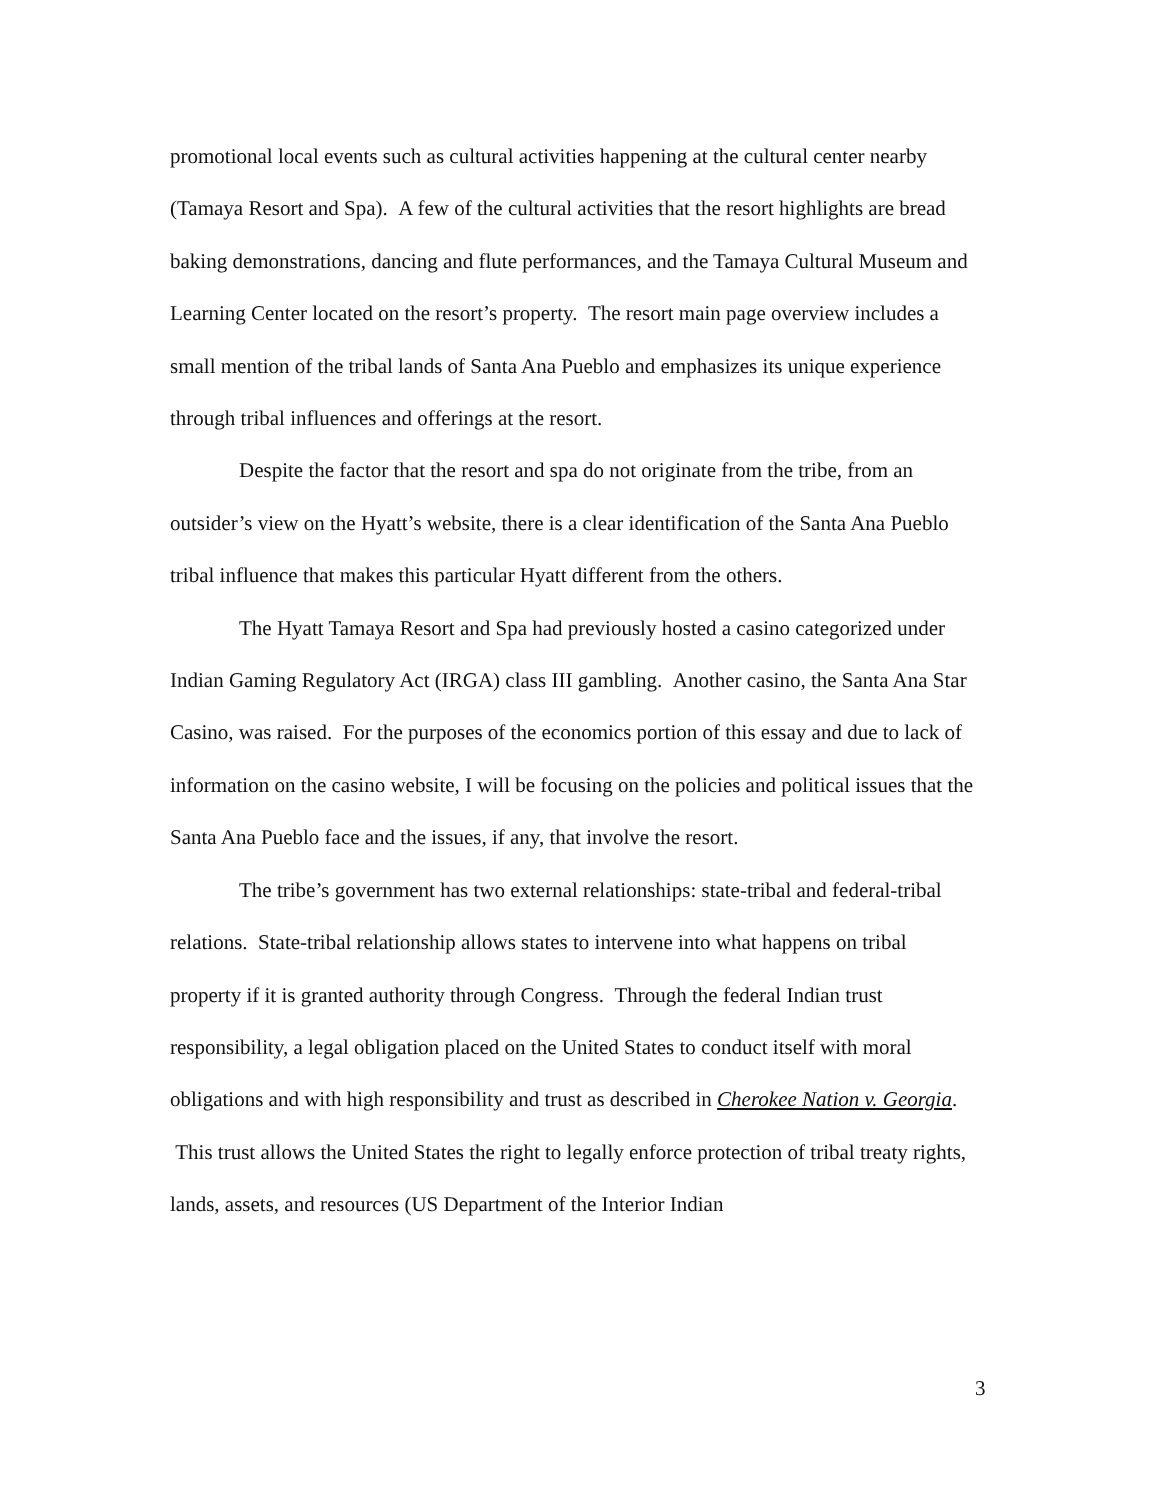promotional local events such as cultural activities happening at the cultural center nearby (Tamaya Resort and Spa). A few of the cultural activities that the resort highlights are bread baking demonstrations, dancing and flute performances, and the Tamaya Cultural Museum and Learning Center located on the resort’s property. The resort main page overview includes a small mention of the tribal lands of Santa Ana Pueblo and emphasizes its unique experience through tribal influences and offerings at the resort.
Despite the factor that the resort and spa do not originate from the tribe, from an outsider’s view on the Hyatt’s website, there is a clear identification of the Santa Ana Pueblo tribal influence that makes this particular Hyatt different from the others.
The Hyatt Tamaya Resort and Spa had previously hosted a casino categorized under Indian Gaming Regulatory Act (IRGA) class III gambling. Another casino, the Santa Ana Star Casino, was raised. For the purposes of the economics portion of this essay and due to lack of information on the casino website, I will be focusing on the policies and political issues that the Santa Ana Pueblo face and the issues, if any, that involve the resort.
The tribe’s government has two external relationships: state-tribal and federal-tribal relations. State-tribal relationship allows states to intervene into what happens on tribal property if it is granted authority through Congress. Through the federal Indian trust responsibility, a legal obligation placed on the United States to conduct itself with moral obligations and with high responsibility and trust as described in Cherokee Nation v. Georgia. This trust allows the United States the right to legally enforce protection of tribal treaty rights, lands, assets, and resources (US Department of the Interior Indian
3